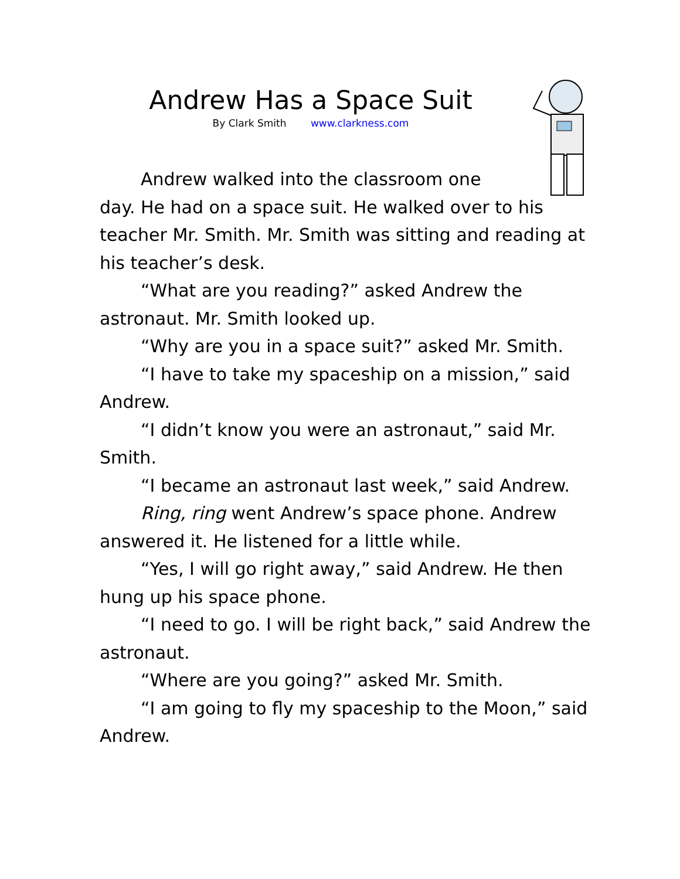Andrew Has a Space Suit
By Clark Smith www.clarkness.com
Andrew walked into the classroom one
day. He had on a space suit. He walked over to his teacher Mr. Smith. Mr. Smith was sitting and reading at his teacher’s desk.
“What are you reading?” asked Andrew the astronaut. Mr. Smith looked up.
“Why are you in a space suit?” asked Mr. Smith.
“I have to take my spaceship on a mission,” said Andrew.
“I didn’t know you were an astronaut,” said Mr. Smith.
“I became an astronaut last week,” said Andrew.
Ring, ring went Andrew’s space phone. Andrew answered it. He listened for a little while.
“Yes, I will go right away,” said Andrew. He then hung up his space phone.
“I need to go. I will be right back,” said Andrew the astronaut.
“Where are you going?” asked Mr. Smith.
“I am going to fly my spaceship to the Moon,” said Andrew.